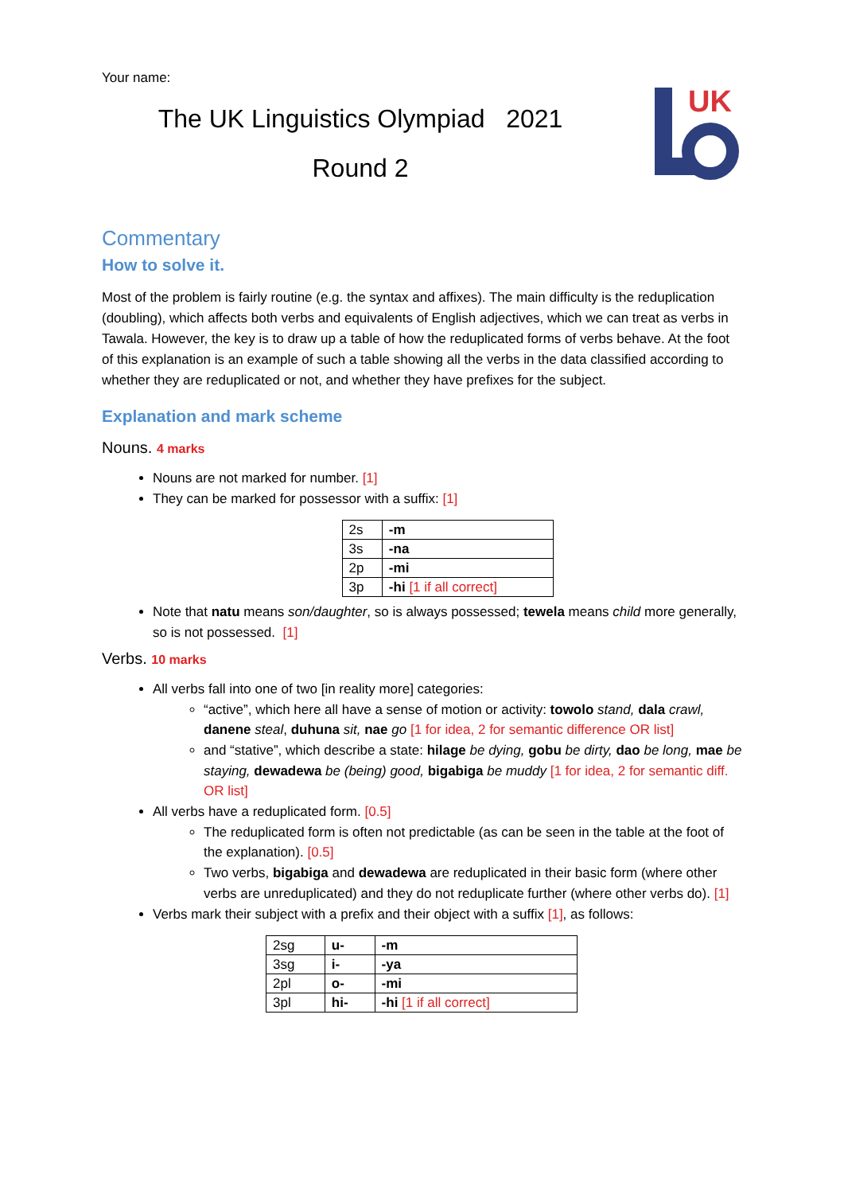Your name:
The UK Linguistics Olympiad 2021
Round 2
UK
Commentary
How to solve it.
Most of the problem is fairly routine (e.g. the syntax and affixes). The main difficulty is the reduplication (doubling), which affects both verbs and equivalents of English adjectives, which we can treat as verbs in Tawala. However, the key is to draw up a table of how the reduplicated forms of verbs behave. At the foot of this explanation is an example of such a table showing all the verbs in the data classified according to whether they are reduplicated or not, and whether they have prefixes for the subject.
Explanation and mark scheme
Nouns. 4 marks
Nouns are not marked for number. [1]
They can be marked for possessor with a suffix: [1]
| 2s | -m |
| 3s | -na |
| 2p | -mi |
| 3p | -hi [1 if all correct] |
Note that natu means son/daughter, so is always possessed; tewela means child more generally, so is not possessed. [1]
Verbs. 10 marks
All verbs fall into one of two [in reality more] categories:
“active”, which here all have a sense of motion or activity: towolo stand, dala crawl, danene steal, duhuna sit, nae go [1 for idea, 2 for semantic difference OR list]
and “stative”, which describe a state: hilage be dying, gobu be dirty, dao be long, mae be staying, dewadewa be (being) good, bigabiga be muddy [1 for idea, 2 for semantic diff. OR list]
All verbs have a reduplicated form. [0.5]
The reduplicated form is often not predictable (as can be seen in the table at the foot of the explanation). [0.5]
Two verbs, bigabiga and dewadewa are reduplicated in their basic form (where other verbs are unreduplicated) and they do not reduplicate further (where other verbs do). [1]
Verbs mark their subject with a prefix and their object with a suffix [1], as follows:
| 2sg | u- | -m |
| 3sg | i- | -ya |
| 2pl | o- | -mi |
| 3pl | hi- | -hi [1 if all correct] |